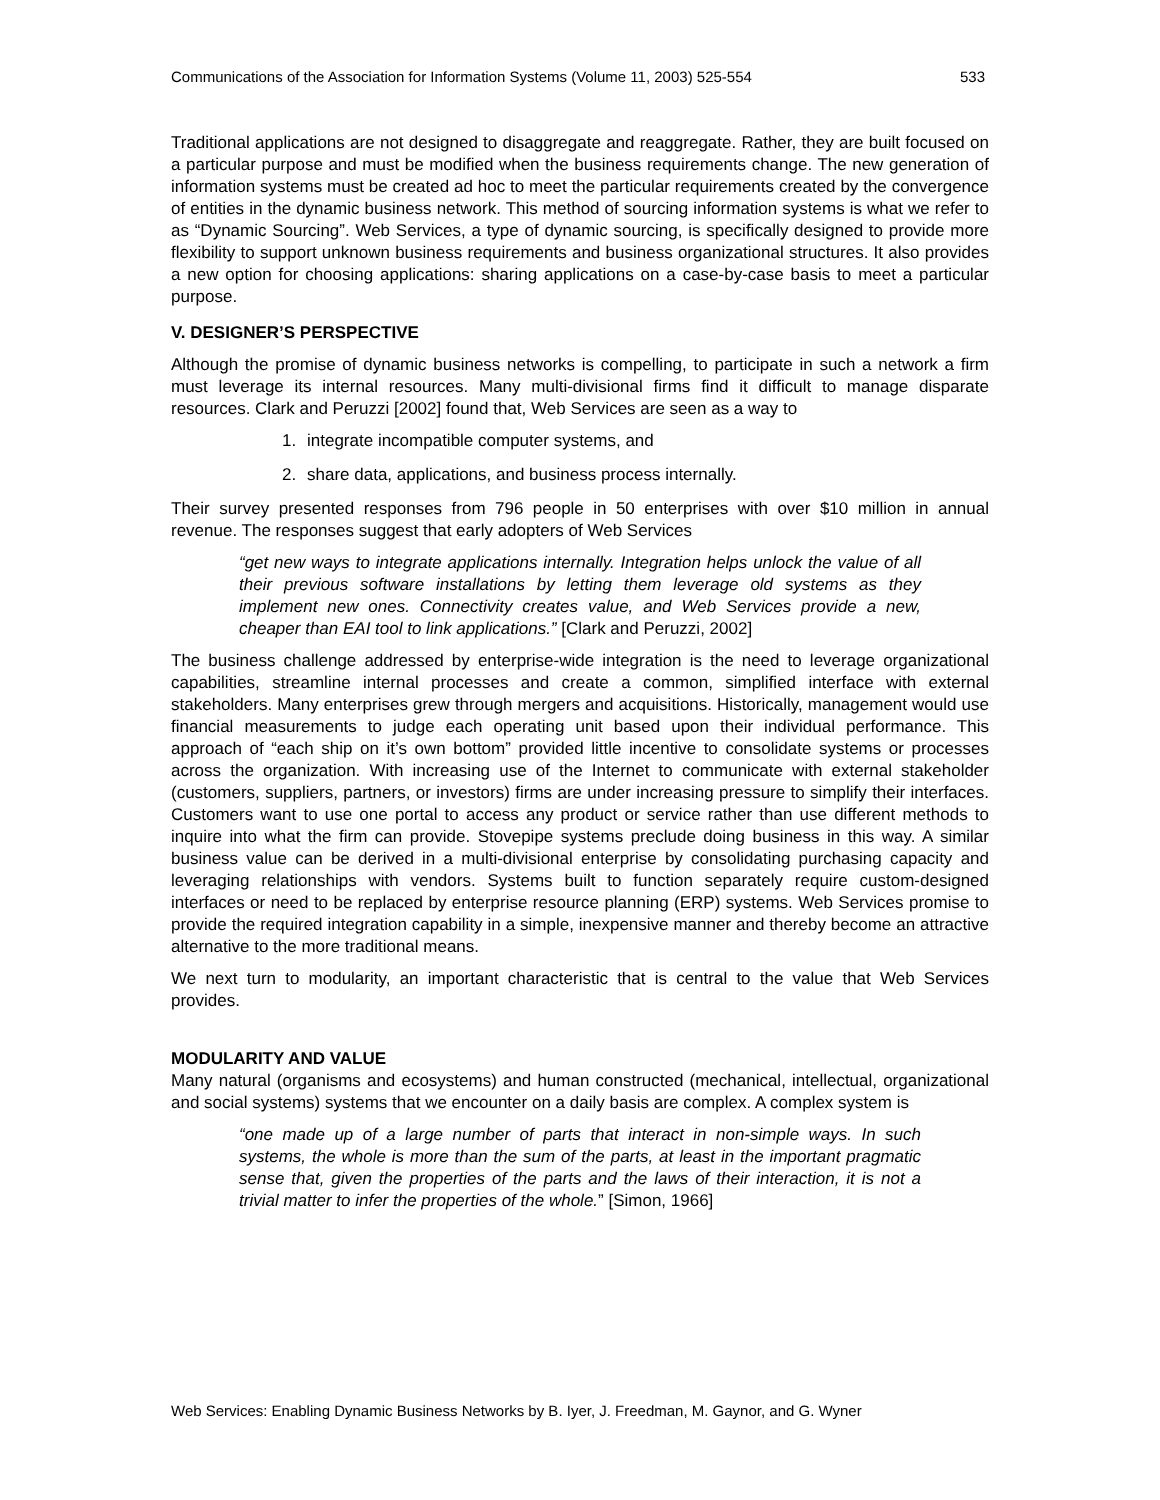Communications of the Association for Information Systems (Volume 11, 2003) 525-554 533
Traditional applications are not designed to disaggregate and reaggregate. Rather, they are built focused on a particular purpose and must be modified when the business requirements change. The new generation of information systems must be created ad hoc to meet the particular requirements created by the convergence of entities in the dynamic business network. This method of sourcing information systems is what we refer to as “Dynamic Sourcing”. Web Services, a type of dynamic sourcing, is specifically designed to provide more flexibility to support unknown business requirements and business organizational structures. It also provides a new option for choosing applications: sharing applications on a case-by-case basis to meet a particular purpose.
V. DESIGNER’S PERSPECTIVE
Although the promise of dynamic business networks is compelling, to participate in such a network a firm must leverage its internal resources. Many multi-divisional firms find it difficult to manage disparate resources. Clark and Peruzzi [2002] found that, Web Services are seen as a way to
1. integrate incompatible computer systems, and
2. share data, applications, and business process internally.
Their survey presented responses from 796 people in 50 enterprises with over $10 million in annual revenue. The responses suggest that early adopters of Web Services
“get new ways to integrate applications internally. Integration helps unlock the value of all their previous software installations by letting them leverage old systems as they implement new ones. Connectivity creates value, and Web Services provide a new, cheaper than EAI tool to link applications.” [Clark and Peruzzi, 2002]
The business challenge addressed by enterprise-wide integration is the need to leverage organizational capabilities, streamline internal processes and create a common, simplified interface with external stakeholders. Many enterprises grew through mergers and acquisitions. Historically, management would use financial measurements to judge each operating unit based upon their individual performance. This approach of “each ship on it’s own bottom” provided little incentive to consolidate systems or processes across the organization. With increasing use of the Internet to communicate with external stakeholder (customers, suppliers, partners, or investors) firms are under increasing pressure to simplify their interfaces. Customers want to use one portal to access any product or service rather than use different methods to inquire into what the firm can provide. Stovepipe systems preclude doing business in this way. A similar business value can be derived in a multi-divisional enterprise by consolidating purchasing capacity and leveraging relationships with vendors. Systems built to function separately require custom-designed interfaces or need to be replaced by enterprise resource planning (ERP) systems. Web Services promise to provide the required integration capability in a simple, inexpensive manner and thereby become an attractive alternative to the more traditional means.
We next turn to modularity, an important characteristic that is central to the value that Web Services provides.
MODULARITY AND VALUE
Many natural (organisms and ecosystems) and human constructed (mechanical, intellectual, organizational and social systems) systems that we encounter on a daily basis are complex. A complex system is
“one made up of a large number of parts that interact in non-simple ways. In such systems, the whole is more than the sum of the parts, at least in the important pragmatic sense that, given the properties of the parts and the laws of their interaction, it is not a trivial matter to infer the properties of the whole.” [Simon, 1966]
Web Services: Enabling Dynamic Business Networks by B. Iyer, J. Freedman, M. Gaynor, and G. Wyner